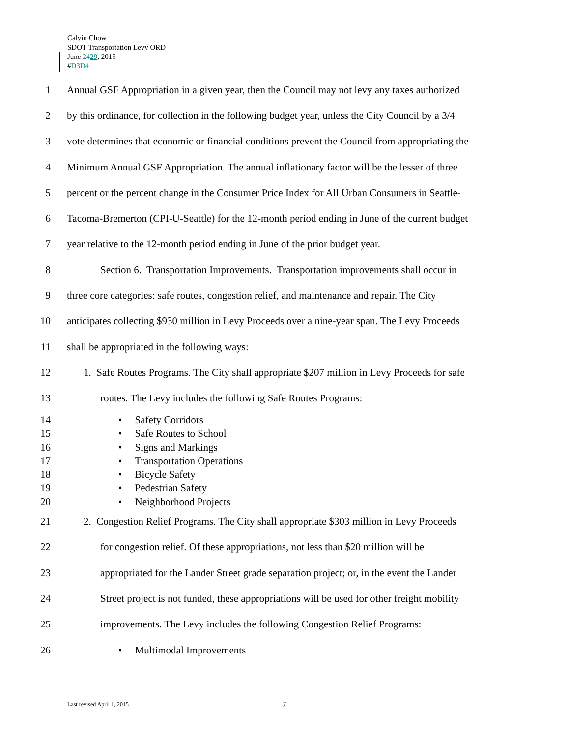Calvin Chow
SDOT Transportation Levy ORD
June 2429, 2015
#D3 D4
1 Annual GSF Appropriation in a given year, then the Council may not levy any taxes authorized
2 by this ordinance, for collection in the following budget year, unless the City Council by a 3/4
3 vote determines that economic or financial conditions prevent the Council from appropriating the
4 Minimum Annual GSF Appropriation. The annual inflationary factor will be the lesser of three
5 percent or the percent change in the Consumer Price Index for All Urban Consumers in Seattle-
6 Tacoma-Bremerton (CPI-U-Seattle) for the 12-month period ending in June of the current budget
7 year relative to the 12-month period ending in June of the prior budget year.
8 Section 6. Transportation Improvements. Transportation improvements shall occur in
9 three core categories: safe routes, congestion relief, and maintenance and repair. The City
10 anticipates collecting $930 million in Levy Proceeds over a nine-year span. The Levy Proceeds
11 shall be appropriated in the following ways:
12 1. Safe Routes Programs. The City shall appropriate $207 million in Levy Proceeds for safe
13 routes. The Levy includes the following Safe Routes Programs:
14 • Safety Corridors
15 • Safe Routes to School
16 • Signs and Markings
17 • Transportation Operations
18 • Bicycle Safety
19 • Pedestrian Safety
20 • Neighborhood Projects
21 2. Congestion Relief Programs. The City shall appropriate $303 million in Levy Proceeds
22 for congestion relief. Of these appropriations, not less than $20 million will be
23 appropriated for the Lander Street grade separation project; or, in the event the Lander
24 Street project is not funded, these appropriations will be used for other freight mobility
25 improvements. The Levy includes the following Congestion Relief Programs:
26 • Multimodal Improvements
Last revised April 1, 2015 7